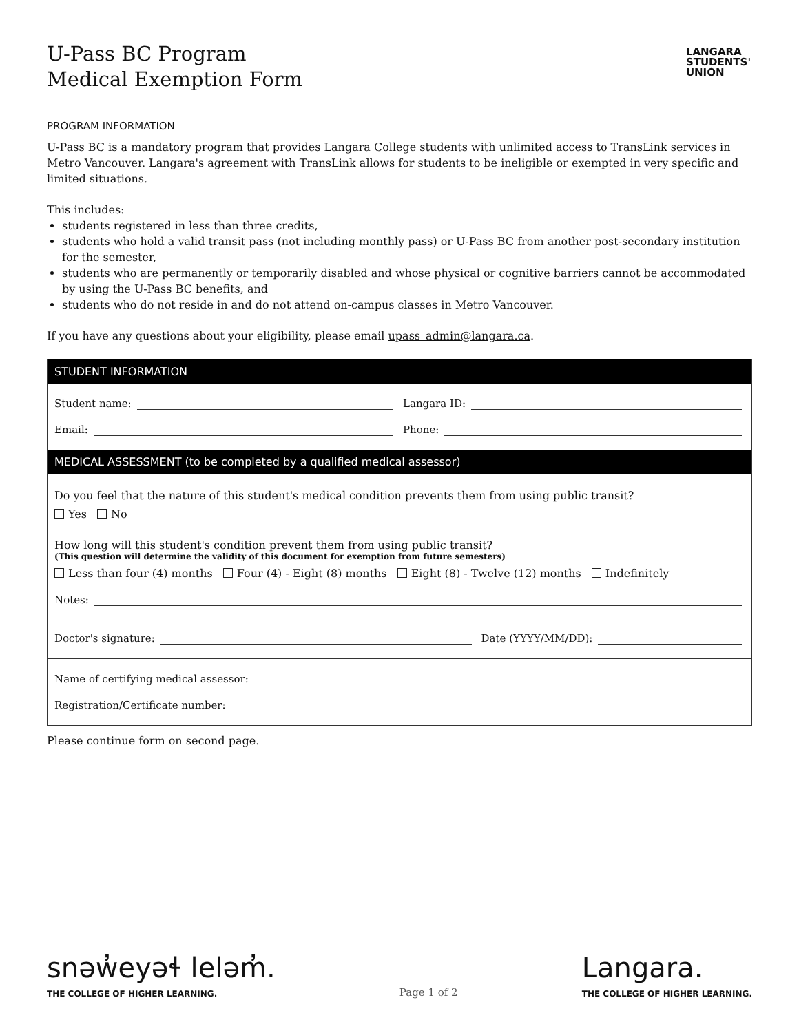U-Pass BC Program
Medical Exemption Form
LANGARA
STUDENTS'
UNION
PROGRAM INFORMATION
U-Pass BC is a mandatory program that provides Langara College students with unlimited access to TransLink services in Metro Vancouver. Langara's agreement with TransLink allows for students to be ineligible or exempted in very specific and limited situations.
This includes:
students registered in less than three credits,
students who hold a valid transit pass (not including monthly pass) or U-Pass BC from another post-secondary institution for the semester,
students who are permanently or temporarily disabled and whose physical or cognitive barriers cannot be accommodated by using the U-Pass BC benefits, and
students who do not reside in and do not attend on-campus classes in Metro Vancouver.
If you have any questions about your eligibility, please email upass_admin@langara.ca.
STUDENT INFORMATION
Student name: Langara ID:
Email: Phone:
MEDICAL ASSESSMENT (to be completed by a qualified medical assessor)
Do you feel that the nature of this student's medical condition prevents them from using public transit?
Yes No
How long will this student's condition prevent them from using public transit?
(This question will determine the validity of this document for exemption from future semesters)
Less than four (4) months Four (4) - Eight (8) months Eight (8) - Twelve (12) months Indefinitely
Notes:
Doctor's signature: Date (YYYY/MM/DD):
Name of certifying medical assessor:
Registration/Certificate number:
Please continue form on second page.
snəw̓eyəɬ leləm̓.
THE COLLEGE OF HIGHER LEARNING.
Page 1 of 2
Langara.
THE COLLEGE OF HIGHER LEARNING.